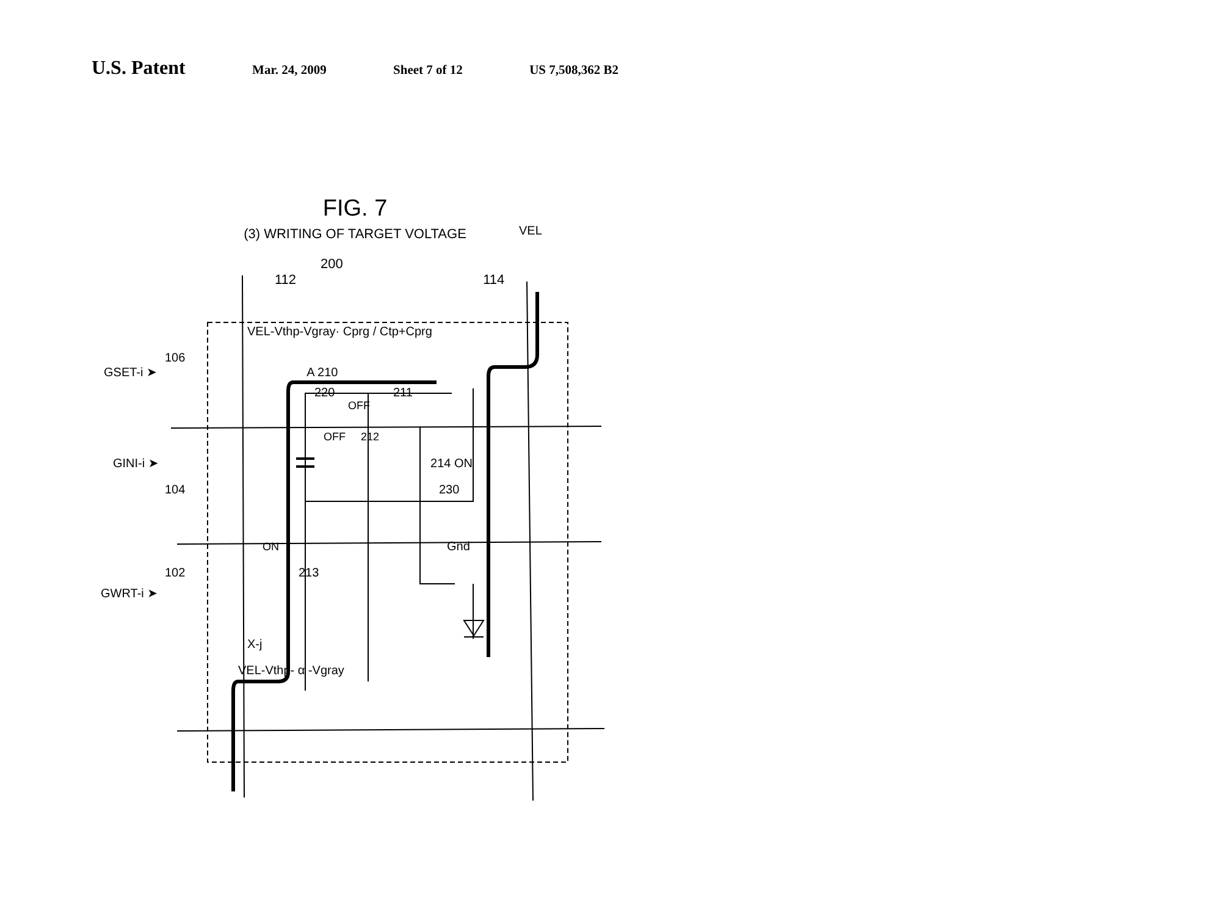U.S. Patent Mar. 24, 2009 Sheet 7 of 12 US 7,508,362 B2
FIG. 7
(3) WRITING OF TARGET VOLTAGE
VEL
200
112 114
VEL-Vthp-Vgray· Cprg / Ctp+Cprg
106
GSET-i ➤ A 210
220 211
OFF
OFF 212
GINI-i ➤ 214 ON
104 230
ON Gnd
102 213
GWRT-i ➤
X-j
VEL-Vthp- α -Vgray